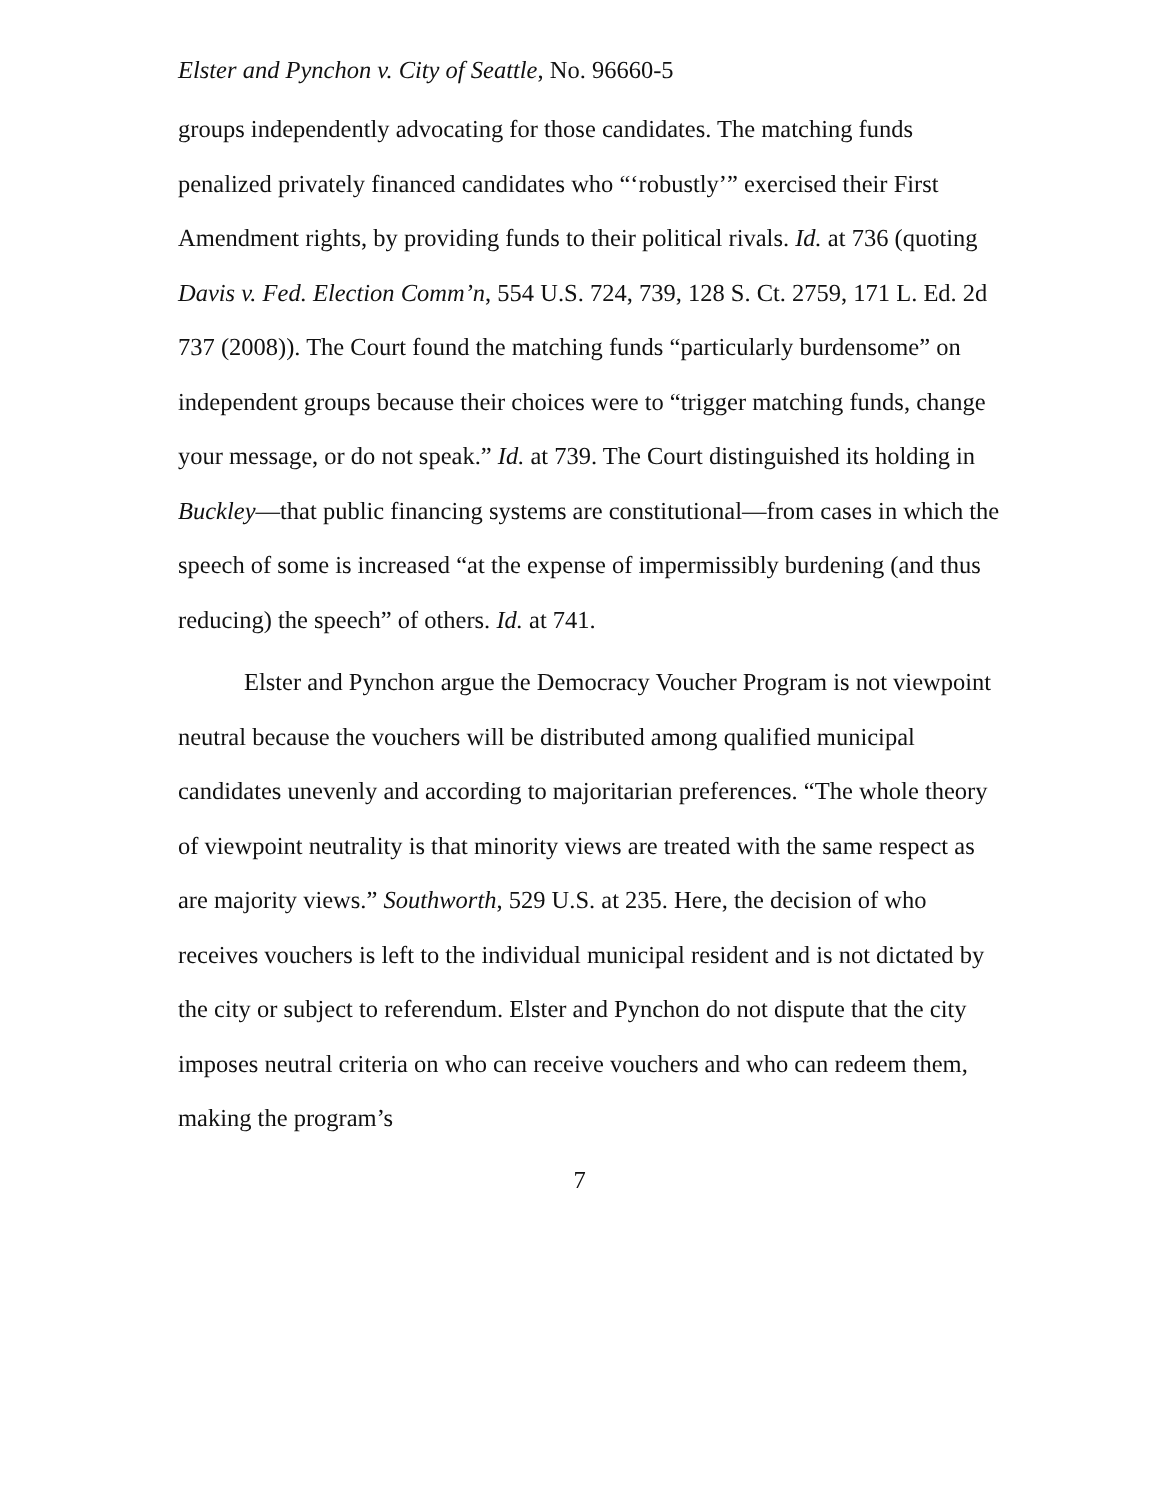Elster and Pynchon v. City of Seattle, No. 96660-5
groups independently advocating for those candidates. The matching funds penalized privately financed candidates who “‘robustly’” exercised their First Amendment rights, by providing funds to their political rivals. Id. at 736 (quoting Davis v. Fed. Election Comm’n, 554 U.S. 724, 739, 128 S. Ct. 2759, 171 L. Ed. 2d 737 (2008)). The Court found the matching funds “particularly burdensome” on independent groups because their choices were to “trigger matching funds, change your message, or do not speak.” Id. at 739. The Court distinguished its holding in Buckley—that public financing systems are constitutional—from cases in which the speech of some is increased “at the expense of impermissibly burdening (and thus reducing) the speech” of others. Id. at 741.
Elster and Pynchon argue the Democracy Voucher Program is not viewpoint neutral because the vouchers will be distributed among qualified municipal candidates unevenly and according to majoritarian preferences. “The whole theory of viewpoint neutrality is that minority views are treated with the same respect as are majority views.” Southworth, 529 U.S. at 235. Here, the decision of who receives vouchers is left to the individual municipal resident and is not dictated by the city or subject to referendum. Elster and Pynchon do not dispute that the city imposes neutral criteria on who can receive vouchers and who can redeem them, making the program’s
7